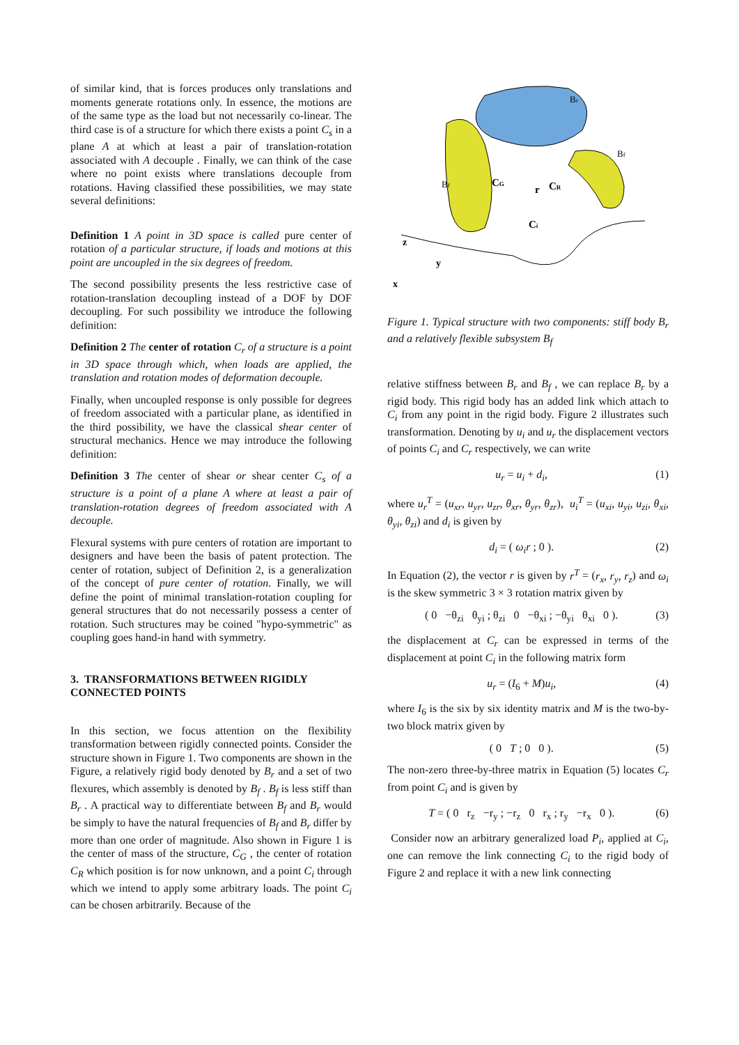of similar kind, that is forces produces only translations and moments generate rotations only. In essence, the motions are of the same type as the load but not necessarily co-linear. The third case is of a structure for which there exists a point C<sub>s</sub> in a plane A at which at least a pair of translation-rotation associated with A decouple . Finally, we can think of the case where no point exists where translations decouple from rotations. Having classified these possibilities, we may state several definitions:
Definition 1 A point in 3D space is called pure center of rotation of a particular structure, if loads and motions at this point are uncoupled in the six degrees of freedom.
The second possibility presents the less restrictive case of rotation-translation decoupling instead of a DOF by DOF decoupling. For such possibility we introduce the following definition:
Definition 2 The center of rotation C<sub>r</sub> of a structure is a point in 3D space through which, when loads are applied, the translation and rotation modes of deformation decouple.
Finally, when uncoupled response is only possible for degrees of freedom associated with a particular plane, as identified in the third possibility, we have the classical shear center of structural mechanics. Hence we may introduce the following definition:
Definition 3 The center of shear or shear center C<sub>s</sub> of a structure is a point of a plane A where at least a pair of translation-rotation degrees of freedom associated with A decouple.
Flexural systems with pure centers of rotation are important to designers and have been the basis of patent protection. The center of rotation, subject of Definition 2, is a generalization of the concept of pure center of rotation. Finally, we will define the point of minimal translation-rotation coupling for general structures that do not necessarily possess a center of rotation. Such structures may be coined "hypo-symmetric" as coupling goes hand-in hand with symmetry.
3. TRANSFORMATIONS BETWEEN RIGIDLY CONNECTED POINTS
In this section, we focus attention on the flexibility transformation between rigidly connected points. Consider the structure shown in Figure 1. Two components are shown in the Figure, a relatively rigid body denoted by B<sub>r</sub> and a set of two flexures, which assembly is denoted by B<sub>f</sub> . B<sub>f</sub> is less stiff than B<sub>r</sub> . A practical way to differentiate between B<sub>f</sub> and B<sub>r</sub> would be simply to have the natural frequencies of B<sub>f</sub> and B<sub>r</sub> differ by more than one order of magnitude. Also shown in Figure 1 is the center of mass of the structure, C<sub>G</sub> , the center of rotation C<sub>R</sub> which position is for now unknown, and a point C<sub>i</sub> through which we intend to apply some arbitrary loads. The point C<sub>i</sub> can be chosen arbitrarily. Because of the
Br
Bf
Bf
CG
CR
r
Ci
z
y
x
Figure 1. Typical structure with two components: stiff body B<sub>r</sub> and a relatively flexible subsystem B<sub>f</sub>
relative stiffness between B<sub>r</sub> and B<sub>f</sub> , we can replace B<sub>r</sub> by a rigid body. This rigid body has an added link which attach to C<sub>i</sub> from any point in the rigid body. Figure 2 illustrates such transformation. Denoting by u<sub>i</sub> and u<sub>r</sub> the displacement vectors of points C<sub>i</sub> and C<sub>r</sub> respectively, we can write
u<sub>r</sub> = u<sub>i</sub> + d<sub>i</sub>, (1)
where u<sub>r</sub><sup>T</sup> = (u<sub>xr</sub>, u<sub>yr</sub>, u<sub>zr</sub>, θ<sub>xr</sub>, θ<sub>yr</sub>, θ<sub>zr</sub>), u<sub>i</sub><sup>T</sup> = (u<sub>xi</sub>, u<sub>yi</sub>, u<sub>zi</sub>, θ<sub>xi</sub>, θ<sub>yi</sub>, θ<sub>zi</sub>) and d<sub>i</sub> is given by
d<sub>i</sub> = ( ω<sub>i</sub>r ; 0 ). (2)
In Equation (2), the vector r is given by r<sup>T</sup> = (r<sub>x</sub>, r<sub>y</sub>, r<sub>z</sub>) and ω<sub>i</sub> is the skew symmetric 3 × 3 rotation matrix given by
( 0 −θ<sub>zi</sub> θ<sub>yi</sub> ; θ<sub>zi</sub> 0 −θ<sub>xi</sub> ; −θ<sub>yi</sub> θ<sub>xi</sub> 0 ). (3)
the displacement at C<sub>r</sub> can be expressed in terms of the displacement at point C<sub>i</sub> in the following matrix form
u<sub>r</sub> = (I<sub>6</sub> + M)u<sub>i</sub>, (4)
where I<sub>6</sub> is the six by six identity matrix and M is the two-by-two block matrix given by
( 0 T ; 0 0 ). (5)
The non-zero three-by-three matrix in Equation (5) locates C<sub>r</sub> from point C<sub>i</sub> and is given by
T = ( 0 r<sub>z</sub> −r<sub>y</sub> ; −r<sub>z</sub> 0 r<sub>x</sub> ; r<sub>y</sub> −r<sub>x</sub> 0 ). (6)
Consider now an arbitrary generalized load P<sub>i</sub>, applied at C<sub>i</sub>, one can remove the link connecting C<sub>i</sub> to the rigid body of Figure 2 and replace it with a new link connecting